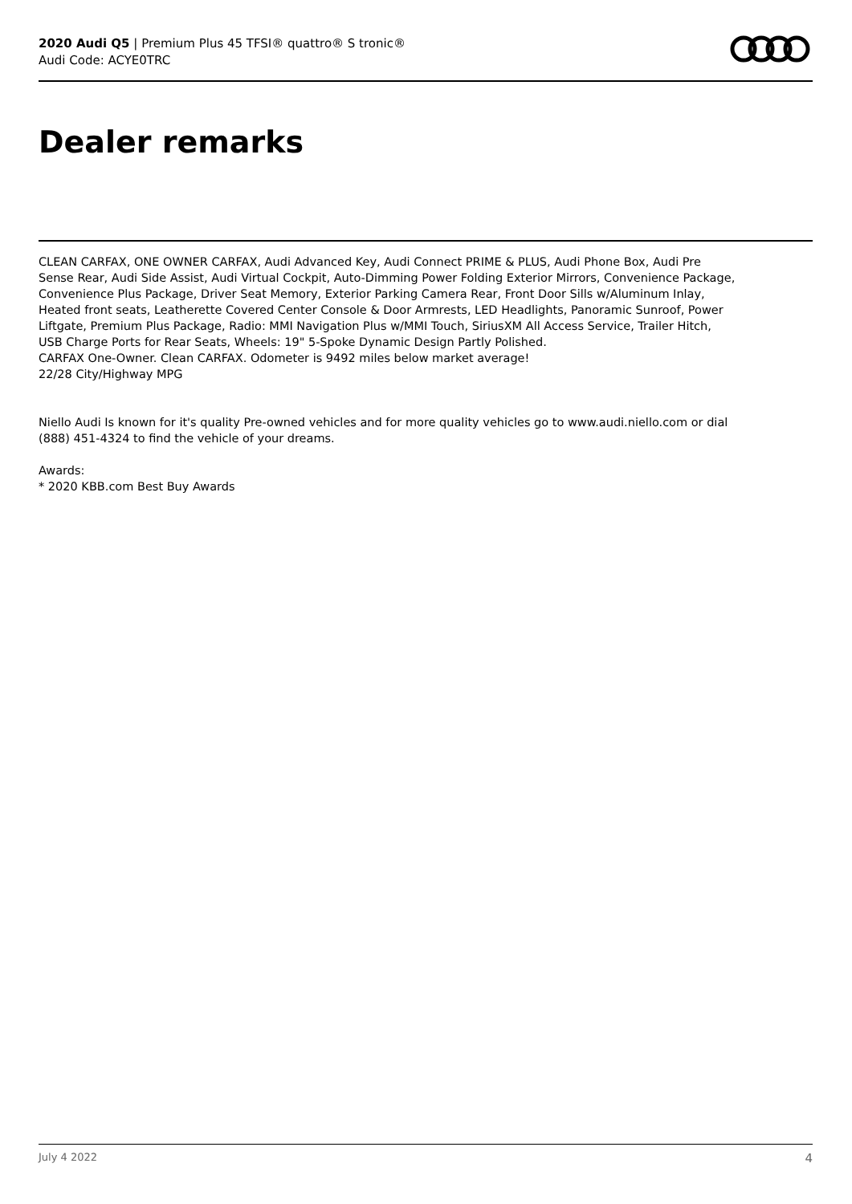2020 Audi Q5 | Premium Plus 45 TFSI® quattro® S tronic®
Audi Code: ACYE0TRC
Dealer remarks
CLEAN CARFAX, ONE OWNER CARFAX, Audi Advanced Key, Audi Connect PRIME & PLUS, Audi Phone Box, Audi Pre Sense Rear, Audi Side Assist, Audi Virtual Cockpit, Auto-Dimming Power Folding Exterior Mirrors, Convenience Package, Convenience Plus Package, Driver Seat Memory, Exterior Parking Camera Rear, Front Door Sills w/Aluminum Inlay, Heated front seats, Leatherette Covered Center Console & Door Armrests, LED Headlights, Panoramic Sunroof, Power Liftgate, Premium Plus Package, Radio: MMI Navigation Plus w/MMI Touch, SiriusXM All Access Service, Trailer Hitch, USB Charge Ports for Rear Seats, Wheels: 19" 5-Spoke Dynamic Design Partly Polished.
CARFAX One-Owner. Clean CARFAX. Odometer is 9492 miles below market average!
22/28 City/Highway MPG
Niello Audi Is known for it's quality Pre-owned vehicles and for more quality vehicles go to www.audi.niello.com or dial (888) 451-4324 to find the vehicle of your dreams.
Awards:
* 2020 KBB.com Best Buy Awards
July 4 2022 4